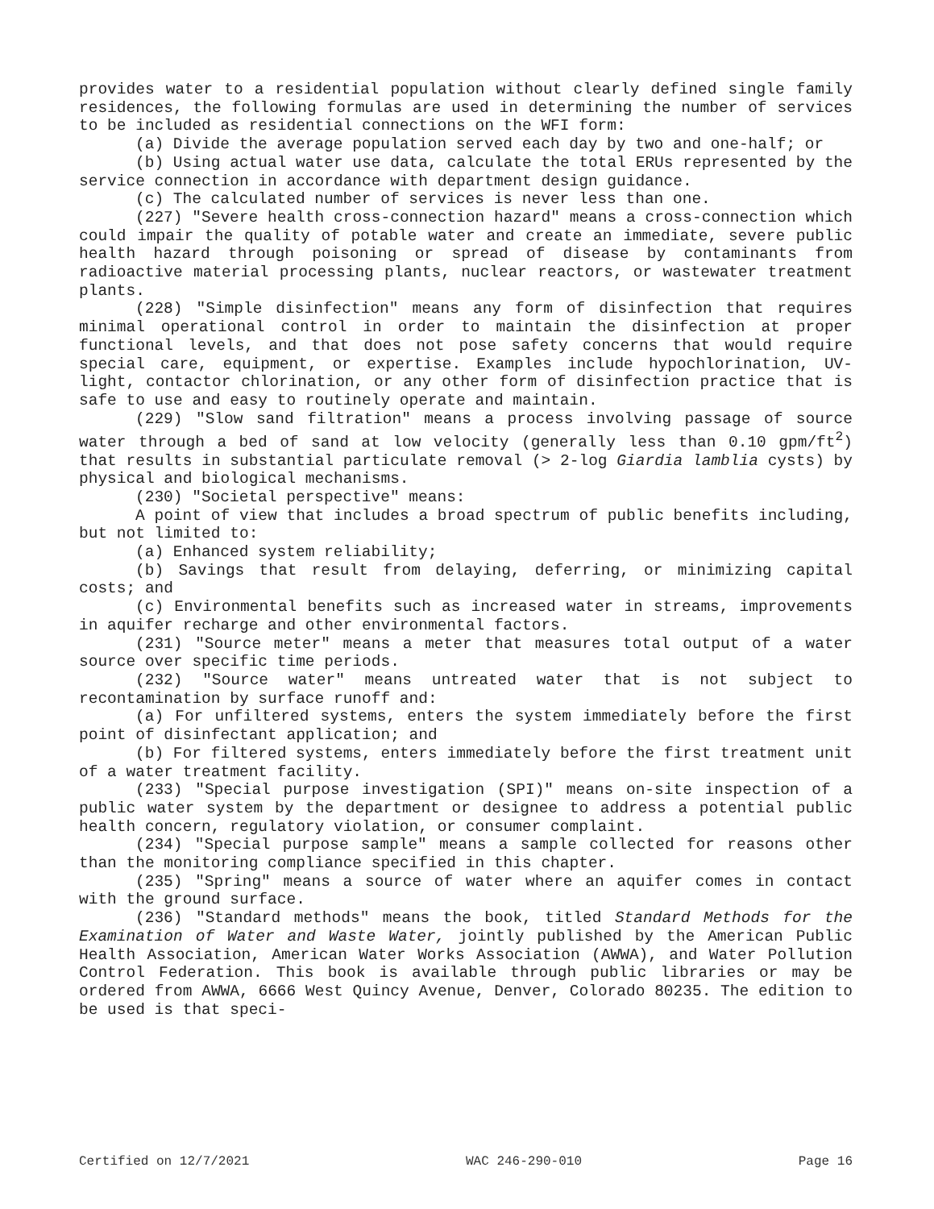provides water to a residential population without clearly defined single family residences, the following formulas are used in determining the number of services to be included as residential connections on the WFI form:
(a) Divide the average population served each day by two and one-half; or
(b) Using actual water use data, calculate the total ERUs represented by the service connection in accordance with department design guidance.
(c) The calculated number of services is never less than one.
(227) "Severe health cross-connection hazard" means a cross-connection which could impair the quality of potable water and create an immediate, severe public health hazard through poisoning or spread of disease by contaminants from radioactive material processing plants, nuclear reactors, or wastewater treatment plants.
(228) "Simple disinfection" means any form of disinfection that requires minimal operational control in order to maintain the disinfection at proper functional levels, and that does not pose safety concerns that would require special care, equipment, or expertise. Examples include hypochlorination, UV-light, contactor chlorination, or any other form of disinfection practice that is safe to use and easy to routinely operate and maintain.
(229) "Slow sand filtration" means a process involving passage of source water through a bed of sand at low velocity (generally less than 0.10 gpm/ft<sup>2</sup>) that results in substantial particulate removal (> 2-log Giardia lamblia cysts) by physical and biological mechanisms.
(230) "Societal perspective" means:
A point of view that includes a broad spectrum of public benefits including, but not limited to:
(a) Enhanced system reliability;
(b) Savings that result from delaying, deferring, or minimizing capital costs; and
(c) Environmental benefits such as increased water in streams, improvements in aquifer recharge and other environmental factors.
(231) "Source meter" means a meter that measures total output of a water source over specific time periods.
(232) "Source water" means untreated water that is not subject to recontamination by surface runoff and:
(a) For unfiltered systems, enters the system immediately before the first point of disinfectant application; and
(b) For filtered systems, enters immediately before the first treatment unit of a water treatment facility.
(233) "Special purpose investigation (SPI)" means on-site inspection of a public water system by the department or designee to address a potential public health concern, regulatory violation, or consumer complaint.
(234) "Special purpose sample" means a sample collected for reasons other than the monitoring compliance specified in this chapter.
(235) "Spring" means a source of water where an aquifer comes in contact with the ground surface.
(236) "Standard methods" means the book, titled Standard Methods for the Examination of Water and Waste Water, jointly published by the American Public Health Association, American Water Works Association (AWWA), and Water Pollution Control Federation. This book is available through public libraries or may be ordered from AWWA, 6666 West Quincy Avenue, Denver, Colorado 80235. The edition to be used is that speci-
Certified on 12/7/2021 WAC 246-290-010 Page 16